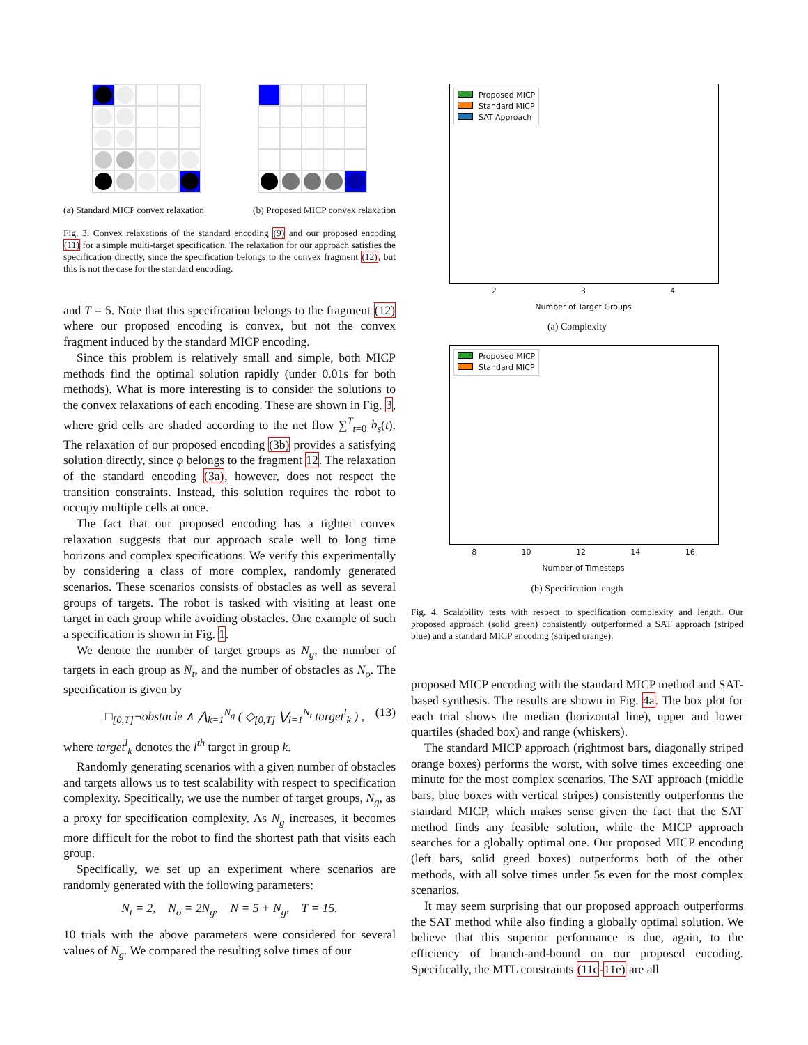(a) Standard MICP convex relaxation (b) Proposed MICP convex relaxation
Fig. 3. Convex relaxations of the standard encoding (9) and our proposed encoding (11) for a simple multi-target specification. The relaxation for our approach satisfies the specification directly, since the specification belongs to the convex fragment (12), but this is not the case for the standard encoding.
and T = 5. Note that this specification belongs to the fragment (12) where our proposed encoding is convex, but not the convex fragment induced by the standard MICP encoding.
Since this problem is relatively small and simple, both MICP methods find the optimal solution rapidly (under 0.01s for both methods). What is more interesting is to consider the solutions to the convex relaxations of each encoding. These are shown in Fig. 3, where grid cells are shaded according to the net flow ∑<sup>T</sup><sub>t=0</sub> b<sub>s</sub>(t). The relaxation of our proposed encoding (3b) provides a satisfying solution directly, since φ belongs to the fragment 12. The relaxation of the standard encoding (3a), however, does not respect the transition constraints. Instead, this solution requires the robot to occupy multiple cells at once.
The fact that our proposed encoding has a tighter convex relaxation suggests that our approach scale well to long time horizons and complex specifications. We verify this experimentally by considering a class of more complex, randomly generated scenarios. These scenarios consists of obstacles as well as several groups of targets. The robot is tasked with visiting at least one target in each group while avoiding obstacles. One example of such a specification is shown in Fig. 1.
We denote the number of target groups as N<sub>g</sub>, the number of targets in each group as N<sub>t</sub>, and the number of obstacles as N<sub>o</sub>. The specification is given by
□<sub>[0,T]</sub>¬obstacle ∧ ⋀<sub>k=1</sub><sup>N<sub>g</sub></sup> ( ◇<sub>[0,T]</sub> ⋁<sub>l=1</sub><sup>N<sub>t</sub></sup> target<sup>l</sup><sub>k</sub> ) , (13)
where target<sup>l</sup><sub>k</sub> denotes the l<sup>th</sup> target in group k.
Randomly generating scenarios with a given number of obstacles and targets allows us to test scalability with respect to specification complexity. Specifically, we use the number of target groups, N<sub>g</sub>, as a proxy for specification complexity. As N<sub>g</sub> increases, it becomes more difficult for the robot to find the shortest path that visits each group.
Specifically, we set up an experiment where scenarios are randomly generated with the following parameters:
N<sub>t</sub> = 2, N<sub>o</sub> = 2N<sub>g</sub>, N = 5 + N<sub>g</sub>, T = 15.
10 trials with the above parameters were considered for several values of N<sub>g</sub>. We compared the resulting solve times of our
Proposed MICP
Standard MICP
SAT Approach
2 3 4
Number of Target Groups
(a) Complexity
Proposed MICP
Standard MICP
8 10 12 14 16
Number of Timesteps
(b) Specification length
Fig. 4. Scalability tests with respect to specification complexity and length. Our proposed approach (solid green) consistently outperformed a SAT approach (striped blue) and a standard MICP encoding (striped orange).
proposed MICP encoding with the standard MICP method and SAT-based synthesis. The results are shown in Fig. 4a. The box plot for each trial shows the median (horizontal line), upper and lower quartiles (shaded box) and range (whiskers).
The standard MICP approach (rightmost bars, diagonally striped orange boxes) performs the worst, with solve times exceeding one minute for the most complex scenarios. The SAT approach (middle bars, blue boxes with vertical stripes) consistently outperforms the standard MICP, which makes sense given the fact that the SAT method finds any feasible solution, while the MICP approach searches for a globally optimal one. Our proposed MICP encoding (left bars, solid greed boxes) outperforms both of the other methods, with all solve times under 5s even for the most complex scenarios.
It may seem surprising that our proposed approach outperforms the SAT method while also finding a globally optimal solution. We believe that this superior performance is due, again, to the efficiency of branch-and-bound on our proposed encoding. Specifically, the MTL constraints (11c-11e) are all